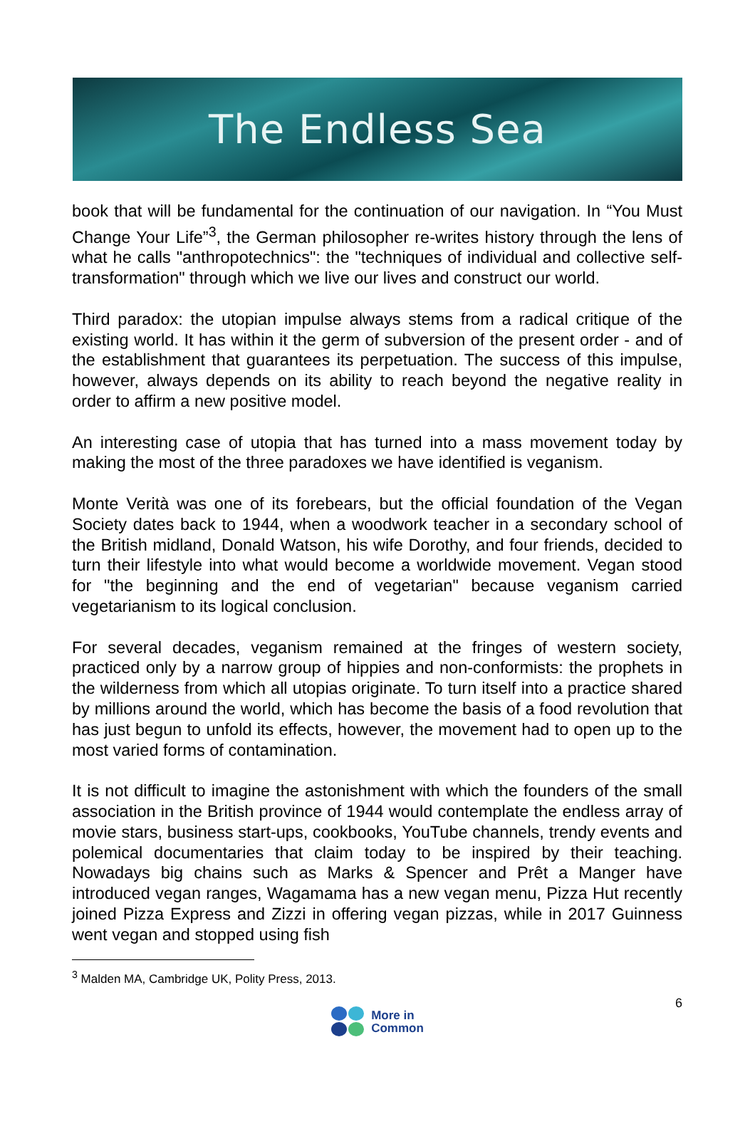The Endless Sea
book that will be fundamental for the continuation of our navigation. In “You Must Change Your Life”<sup>3</sup>, the German philosopher re-writes history through the lens of what he calls "anthropotechnics": the "techniques of individual and collective self-transformation" through which we live our lives and construct our world.
Third paradox: the utopian impulse always stems from a radical critique of the existing world. It has within it the germ of subversion of the present order - and of the establishment that guarantees its perpetuation. The success of this impulse, however, always depends on its ability to reach beyond the negative reality in order to affirm a new positive model.
An interesting case of utopia that has turned into a mass movement today by making the most of the three paradoxes we have identified is veganism.
Monte Verità was one of its forebears, but the official foundation of the Vegan Society dates back to 1944, when a woodwork teacher in a secondary school of the British midland, Donald Watson, his wife Dorothy, and four friends, decided to turn their lifestyle into what would become a worldwide movement. Vegan stood for "the beginning and the end of vegetarian" because veganism carried vegetarianism to its logical conclusion.
For several decades, veganism remained at the fringes of western society, practiced only by a narrow group of hippies and non-conformists: the prophets in the wilderness from which all utopias originate. To turn itself into a practice shared by millions around the world, which has become the basis of a food revolution that has just begun to unfold its effects, however, the movement had to open up to the most varied forms of contamination.
It is not difficult to imagine the astonishment with which the founders of the small association in the British province of 1944 would contemplate the endless array of movie stars, business start-ups, cookbooks, YouTube channels, trendy events and polemical documentaries that claim today to be inspired by their teaching. Nowadays big chains such as Marks & Spencer and Prêt a Manger have introduced vegan ranges, Wagamama has a new vegan menu, Pizza Hut recently joined Pizza Express and Zizzi in offering vegan pizzas, while in 2017 Guinness went vegan and stopped using fish
<sup>3</sup> Malden MA, Cambridge UK, Polity Press, 2013.
6
More in
Common